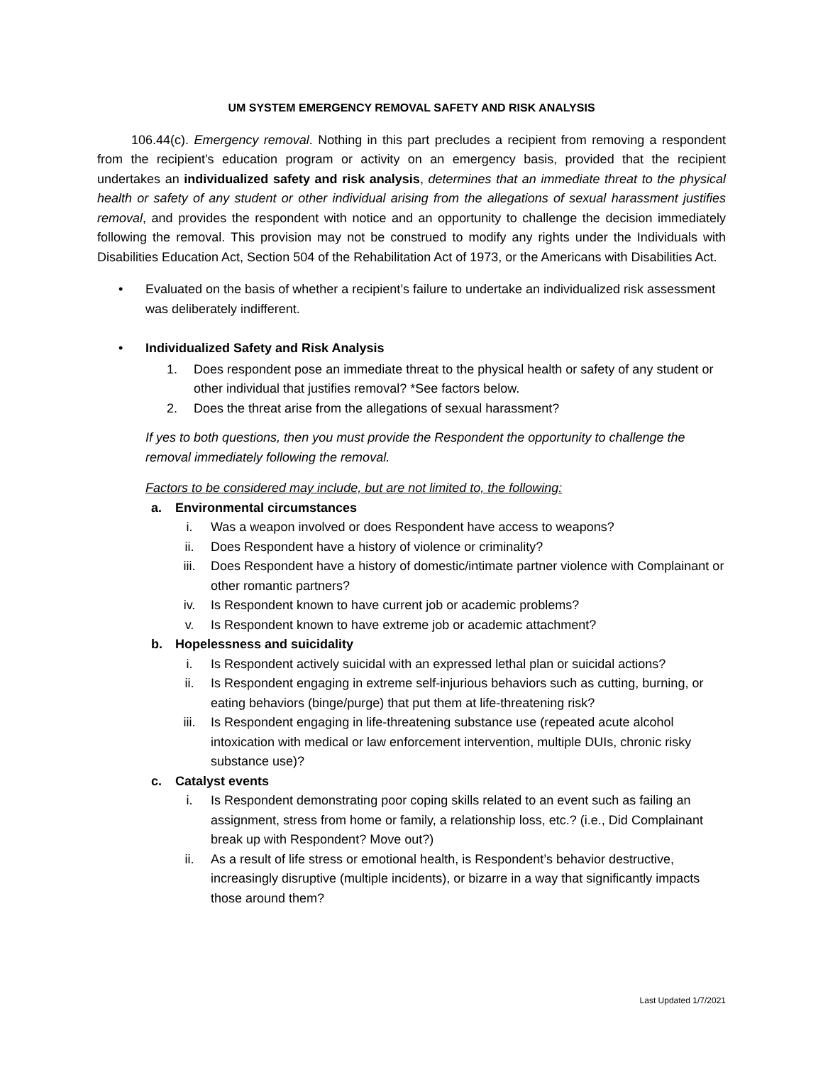UM SYSTEM EMERGENCY REMOVAL SAFETY AND RISK ANALYSIS
106.44(c). Emergency removal. Nothing in this part precludes a recipient from removing a respondent from the recipient’s education program or activity on an emergency basis, provided that the recipient undertakes an individualized safety and risk analysis, determines that an immediate threat to the physical health or safety of any student or other individual arising from the allegations of sexual harassment justifies removal, and provides the respondent with notice and an opportunity to challenge the decision immediately following the removal. This provision may not be construed to modify any rights under the Individuals with Disabilities Education Act, Section 504 of the Rehabilitation Act of 1973, or the Americans with Disabilities Act.
• Evaluated on the basis of whether a recipient’s failure to undertake an individualized risk assessment was deliberately indifferent.
• Individualized Safety and Risk Analysis
1. Does respondent pose an immediate threat to the physical health or safety of any student or other individual that justifies removal? *See factors below.
2. Does the threat arise from the allegations of sexual harassment?
If yes to both questions, then you must provide the Respondent the opportunity to challenge the removal immediately following the removal.
Factors to be considered may include, but are not limited to, the following:
a. Environmental circumstances
i. Was a weapon involved or does Respondent have access to weapons?
ii. Does Respondent have a history of violence or criminality?
iii. Does Respondent have a history of domestic/intimate partner violence with Complainant or other romantic partners?
iv. Is Respondent known to have current job or academic problems?
v. Is Respondent known to have extreme job or academic attachment?
b. Hopelessness and suicidality
i. Is Respondent actively suicidal with an expressed lethal plan or suicidal actions?
ii. Is Respondent engaging in extreme self-injurious behaviors such as cutting, burning, or eating behaviors (binge/purge) that put them at life-threatening risk?
iii. Is Respondent engaging in life-threatening substance use (repeated acute alcohol intoxication with medical or law enforcement intervention, multiple DUIs, chronic risky substance use)?
c. Catalyst events
i. Is Respondent demonstrating poor coping skills related to an event such as failing an assignment, stress from home or family, a relationship loss, etc.? (i.e., Did Complainant break up with Respondent? Move out?)
ii. As a result of life stress or emotional health, is Respondent’s behavior destructive, increasingly disruptive (multiple incidents), or bizarre in a way that significantly impacts those around them?
Last Updated 1/7/2021